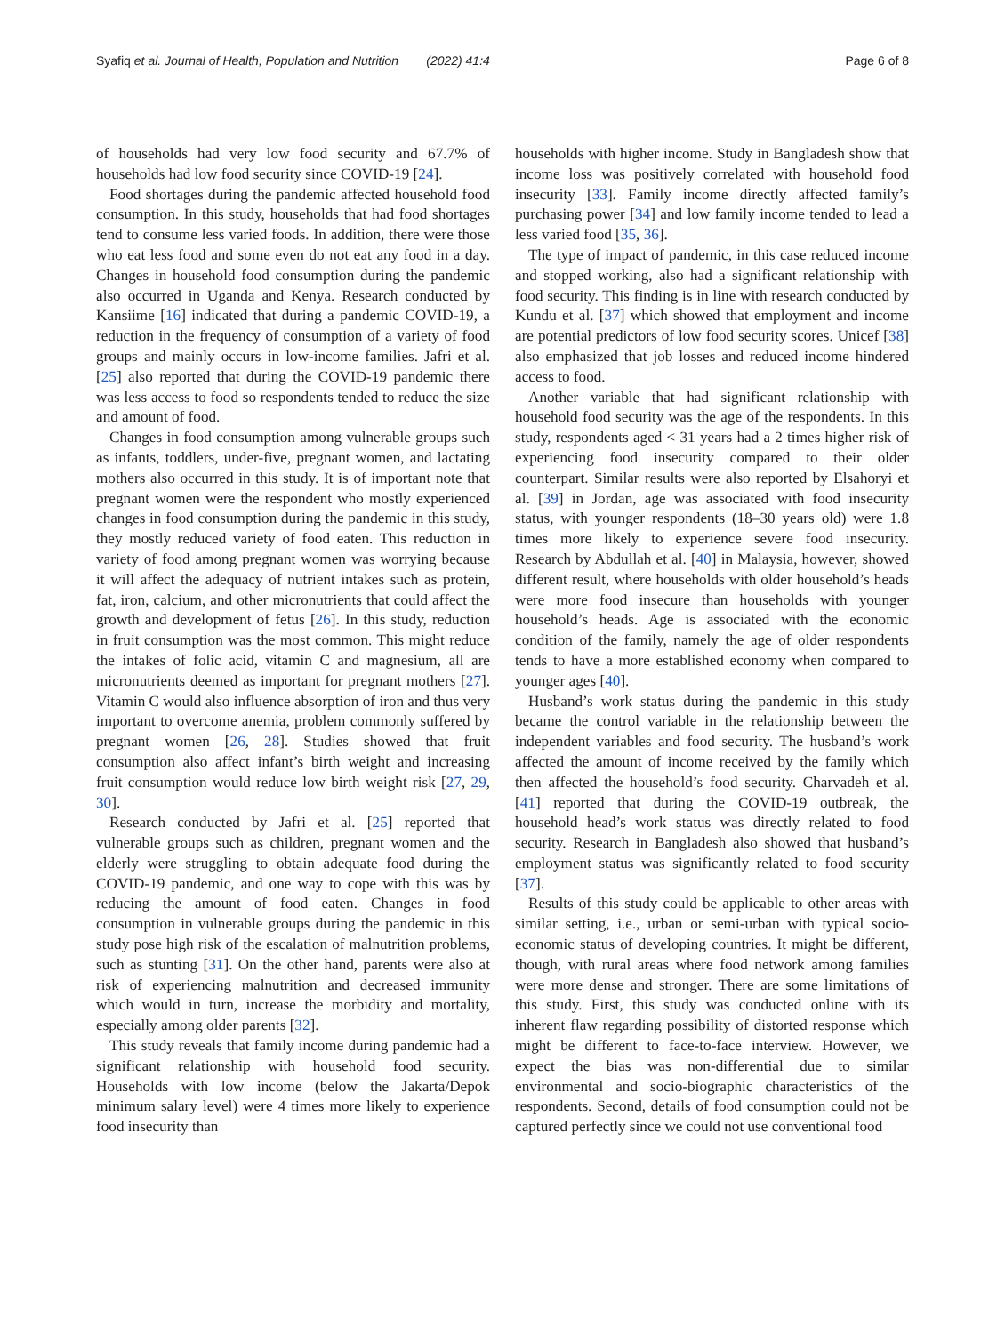Syafiq et al. Journal of Health, Population and Nutrition (2022) 41:4 Page 6 of 8
of households had very low food security and 67.7% of households had low food security since COVID-19 [24].
Food shortages during the pandemic affected household food consumption. In this study, households that had food shortages tend to consume less varied foods. In addition, there were those who eat less food and some even do not eat any food in a day. Changes in household food consumption during the pandemic also occurred in Uganda and Kenya. Research conducted by Kansiime [16] indicated that during a pandemic COVID-19, a reduction in the frequency of consumption of a variety of food groups and mainly occurs in low-income families. Jafri et al. [25] also reported that during the COVID-19 pandemic there was less access to food so respondents tended to reduce the size and amount of food.
Changes in food consumption among vulnerable groups such as infants, toddlers, under-five, pregnant women, and lactating mothers also occurred in this study. It is of important note that pregnant women were the respondent who mostly experienced changes in food consumption during the pandemic in this study, they mostly reduced variety of food eaten. This reduction in variety of food among pregnant women was worrying because it will affect the adequacy of nutrient intakes such as protein, fat, iron, calcium, and other micronutrients that could affect the growth and development of fetus [26]. In this study, reduction in fruit consumption was the most common. This might reduce the intakes of folic acid, vitamin C and magnesium, all are micronutrients deemed as important for pregnant mothers [27]. Vitamin C would also influence absorption of iron and thus very important to overcome anemia, problem commonly suffered by pregnant women [26, 28]. Studies showed that fruit consumption also affect infant’s birth weight and increasing fruit consumption would reduce low birth weight risk [27, 29, 30].
Research conducted by Jafri et al. [25] reported that vulnerable groups such as children, pregnant women and the elderly were struggling to obtain adequate food during the COVID-19 pandemic, and one way to cope with this was by reducing the amount of food eaten. Changes in food consumption in vulnerable groups during the pandemic in this study pose high risk of the escalation of malnutrition problems, such as stunting [31]. On the other hand, parents were also at risk of experiencing malnutrition and decreased immunity which would in turn, increase the morbidity and mortality, especially among older parents [32].
This study reveals that family income during pandemic had a significant relationship with household food security. Households with low income (below the Jakarta/Depok minimum salary level) were 4 times more likely to experience food insecurity than
households with higher income. Study in Bangladesh show that income loss was positively correlated with household food insecurity [33]. Family income directly affected family’s purchasing power [34] and low family income tended to lead a less varied food [35, 36].
The type of impact of pandemic, in this case reduced income and stopped working, also had a significant relationship with food security. This finding is in line with research conducted by Kundu et al. [37] which showed that employment and income are potential predictors of low food security scores. Unicef [38] also emphasized that job losses and reduced income hindered access to food.
Another variable that had significant relationship with household food security was the age of the respondents. In this study, respondents aged < 31 years had a 2 times higher risk of experiencing food insecurity compared to their older counterpart. Similar results were also reported by Elsahoryi et al. [39] in Jordan, age was associated with food insecurity status, with younger respondents (18–30 years old) were 1.8 times more likely to experience severe food insecurity. Research by Abdullah et al. [40] in Malaysia, however, showed different result, where households with older household’s heads were more food insecure than households with younger household’s heads. Age is associated with the economic condition of the family, namely the age of older respondents tends to have a more established economy when compared to younger ages [40].
Husband’s work status during the pandemic in this study became the control variable in the relationship between the independent variables and food security. The husband’s work affected the amount of income received by the family which then affected the household’s food security. Charvadeh et al. [41] reported that during the COVID-19 outbreak, the household head’s work status was directly related to food security. Research in Bangladesh also showed that husband’s employment status was significantly related to food security [37].
Results of this study could be applicable to other areas with similar setting, i.e., urban or semi-urban with typical socio-economic status of developing countries. It might be different, though, with rural areas where food network among families were more dense and stronger. There are some limitations of this study. First, this study was conducted online with its inherent flaw regarding possibility of distorted response which might be different to face-to-face interview. However, we expect the bias was non-differential due to similar environmental and socio-biographic characteristics of the respondents. Second, details of food consumption could not be captured perfectly since we could not use conventional food